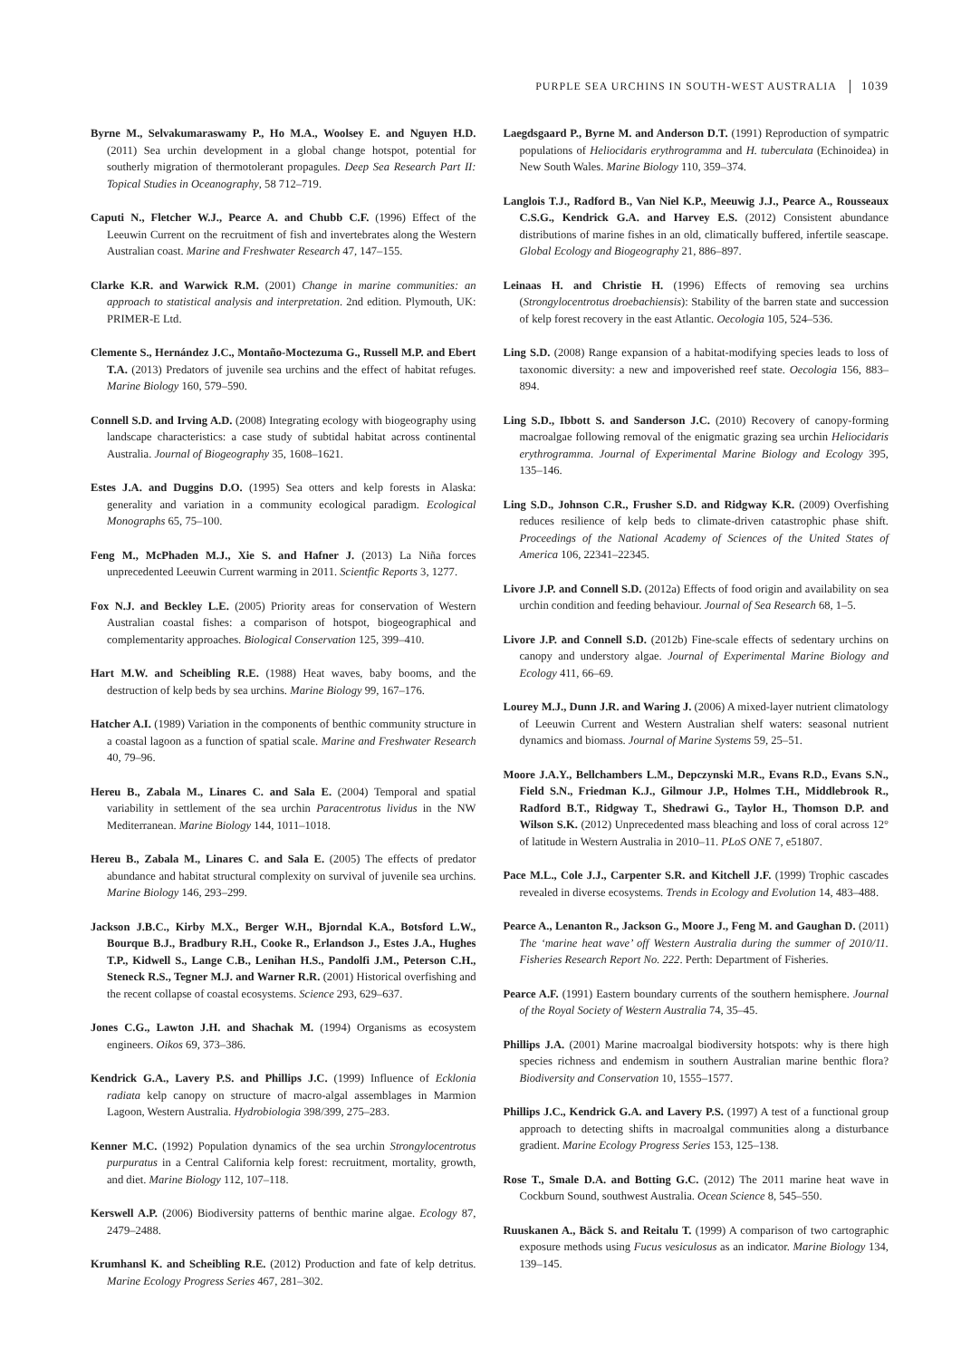PURPLE SEA URCHINS IN SOUTH-WEST AUSTRALIA 1039
Byrne M., Selvakumaraswamy P., Ho M.A., Woolsey E. and Nguyen H.D. (2011) Sea urchin development in a global change hotspot, potential for southerly migration of thermotolerant propagules. Deep Sea Research Part II: Topical Studies in Oceanography, 58 712–719.
Caputi N., Fletcher W.J., Pearce A. and Chubb C.F. (1996) Effect of the Leeuwin Current on the recruitment of fish and invertebrates along the Western Australian coast. Marine and Freshwater Research 47, 147–155.
Clarke K.R. and Warwick R.M. (2001) Change in marine communities: an approach to statistical analysis and interpretation. 2nd edition. Plymouth, UK: PRIMER-E Ltd.
Clemente S., Hernández J.C., Montaño-Moctezuma G., Russell M.P. and Ebert T.A. (2013) Predators of juvenile sea urchins and the effect of habitat refuges. Marine Biology 160, 579–590.
Connell S.D. and Irving A.D. (2008) Integrating ecology with biogeography using landscape characteristics: a case study of subtidal habitat across continental Australia. Journal of Biogeography 35, 1608–1621.
Estes J.A. and Duggins D.O. (1995) Sea otters and kelp forests in Alaska: generality and variation in a community ecological paradigm. Ecological Monographs 65, 75–100.
Feng M., McPhaden M.J., Xie S. and Hafner J. (2013) La Niña forces unprecedented Leeuwin Current warming in 2011. Scientfic Reports 3, 1277.
Fox N.J. and Beckley L.E. (2005) Priority areas for conservation of Western Australian coastal fishes: a comparison of hotspot, biogeographical and complementarity approaches. Biological Conservation 125, 399–410.
Hart M.W. and Scheibling R.E. (1988) Heat waves, baby booms, and the destruction of kelp beds by sea urchins. Marine Biology 99, 167–176.
Hatcher A.I. (1989) Variation in the components of benthic community structure in a coastal lagoon as a function of spatial scale. Marine and Freshwater Research 40, 79–96.
Hereu B., Zabala M., Linares C. and Sala E. (2004) Temporal and spatial variability in settlement of the sea urchin Paracentrotus lividus in the NW Mediterranean. Marine Biology 144, 1011–1018.
Hereu B., Zabala M., Linares C. and Sala E. (2005) The effects of predator abundance and habitat structural complexity on survival of juvenile sea urchins. Marine Biology 146, 293–299.
Jackson J.B.C., Kirby M.X., Berger W.H., Bjorndal K.A., Botsford L.W., Bourque B.J., Bradbury R.H., Cooke R., Erlandson J., Estes J.A., Hughes T.P., Kidwell S., Lange C.B., Lenihan H.S., Pandolfi J.M., Peterson C.H., Steneck R.S., Tegner M.J. and Warner R.R. (2001) Historical overfishing and the recent collapse of coastal ecosystems. Science 293, 629–637.
Jones C.G., Lawton J.H. and Shachak M. (1994) Organisms as ecosystem engineers. Oikos 69, 373–386.
Kendrick G.A., Lavery P.S. and Phillips J.C. (1999) Influence of Ecklonia radiata kelp canopy on structure of macro-algal assemblages in Marmion Lagoon, Western Australia. Hydrobiologia 398/399, 275–283.
Kenner M.C. (1992) Population dynamics of the sea urchin Strongylocentrotus purpuratus in a Central California kelp forest: recruitment, mortality, growth, and diet. Marine Biology 112, 107–118.
Kerswell A.P. (2006) Biodiversity patterns of benthic marine algae. Ecology 87, 2479–2488.
Krumhansl K. and Scheibling R.E. (2012) Production and fate of kelp detritus. Marine Ecology Progress Series 467, 281–302.
Laegdsgaard P., Byrne M. and Anderson D.T. (1991) Reproduction of sympatric populations of Heliocidaris erythrogramma and H. tuberculata (Echinoidea) in New South Wales. Marine Biology 110, 359–374.
Langlois T.J., Radford B., Van Niel K.P., Meeuwig J.J., Pearce A., Rousseaux C.S.G., Kendrick G.A. and Harvey E.S. (2012) Consistent abundance distributions of marine fishes in an old, climatically buffered, infertile seascape. Global Ecology and Biogeography 21, 886–897.
Leinaas H. and Christie H. (1996) Effects of removing sea urchins (Strongylocentrotus droebachiensis): Stability of the barren state and succession of kelp forest recovery in the east Atlantic. Oecologia 105, 524–536.
Ling S.D. (2008) Range expansion of a habitat-modifying species leads to loss of taxonomic diversity: a new and impoverished reef state. Oecologia 156, 883–894.
Ling S.D., Ibbott S. and Sanderson J.C. (2010) Recovery of canopy-forming macroalgae following removal of the enigmatic grazing sea urchin Heliocidaris erythrogramma. Journal of Experimental Marine Biology and Ecology 395, 135–146.
Ling S.D., Johnson C.R., Frusher S.D. and Ridgway K.R. (2009) Overfishing reduces resilience of kelp beds to climate-driven catastrophic phase shift. Proceedings of the National Academy of Sciences of the United States of America 106, 22341–22345.
Livore J.P. and Connell S.D. (2012a) Effects of food origin and availability on sea urchin condition and feeding behaviour. Journal of Sea Research 68, 1–5.
Livore J.P. and Connell S.D. (2012b) Fine-scale effects of sedentary urchins on canopy and understory algae. Journal of Experimental Marine Biology and Ecology 411, 66–69.
Lourey M.J., Dunn J.R. and Waring J. (2006) A mixed-layer nutrient climatology of Leeuwin Current and Western Australian shelf waters: seasonal nutrient dynamics and biomass. Journal of Marine Systems 59, 25–51.
Moore J.A.Y., Bellchambers L.M., Depczynski M.R., Evans R.D., Evans S.N., Field S.N., Friedman K.J., Gilmour J.P., Holmes T.H., Middlebrook R., Radford B.T., Ridgway T., Shedrawi G., Taylor H., Thomson D.P. and Wilson S.K. (2012) Unprecedented mass bleaching and loss of coral across 12° of latitude in Western Australia in 2010–11. PLoS ONE 7, e51807.
Pace M.L., Cole J.J., Carpenter S.R. and Kitchell J.F. (1999) Trophic cascades revealed in diverse ecosystems. Trends in Ecology and Evolution 14, 483–488.
Pearce A., Lenanton R., Jackson G., Moore J., Feng M. and Gaughan D. (2011) The ‘marine heat wave’ off Western Australia during the summer of 2010/11. Fisheries Research Report No. 222. Perth: Department of Fisheries.
Pearce A.F. (1991) Eastern boundary currents of the southern hemisphere. Journal of the Royal Society of Western Australia 74, 35–45.
Phillips J.A. (2001) Marine macroalgal biodiversity hotspots: why is there high species richness and endemism in southern Australian marine benthic flora? Biodiversity and Conservation 10, 1555–1577.
Phillips J.C., Kendrick G.A. and Lavery P.S. (1997) A test of a functional group approach to detecting shifts in macroalgal communities along a disturbance gradient. Marine Ecology Progress Series 153, 125–138.
Rose T., Smale D.A. and Botting G.C. (2012) The 2011 marine heat wave in Cockburn Sound, southwest Australia. Ocean Science 8, 545–550.
Ruuskanen A., Bäck S. and Reitalu T. (1999) A comparison of two cartographic exposure methods using Fucus vesiculosus as an indicator. Marine Biology 134, 139–145.